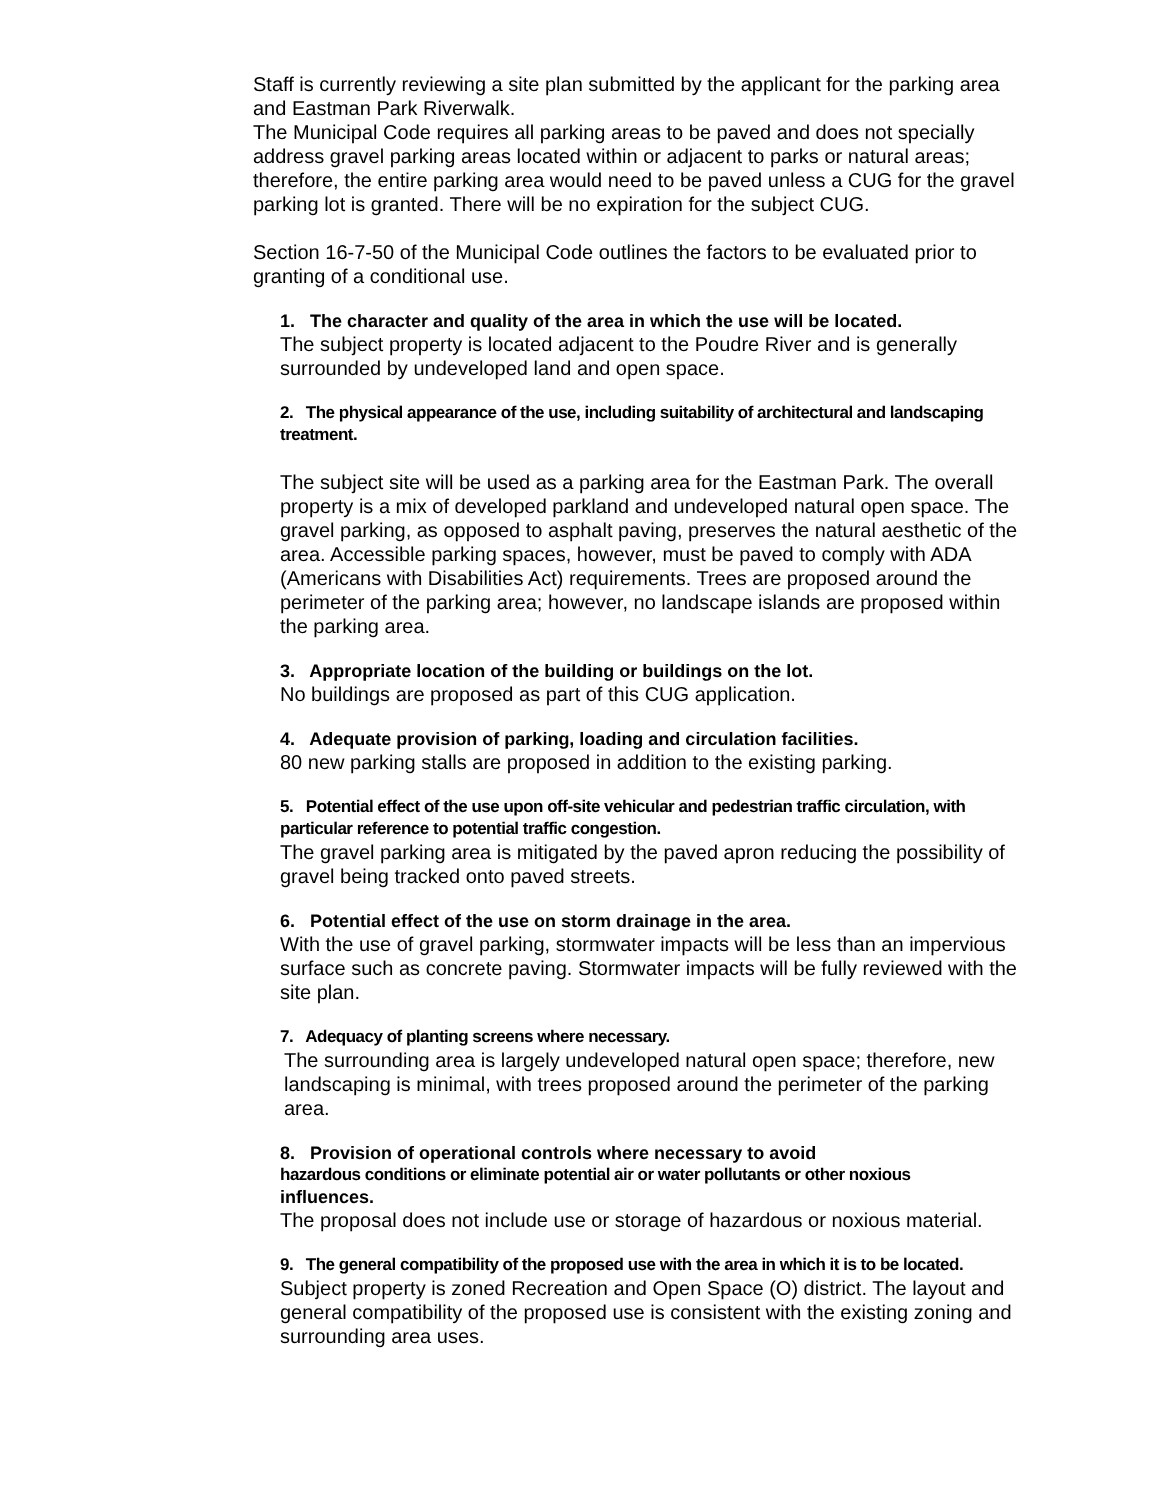Staff is currently reviewing a site plan submitted by the applicant for the parking area and Eastman Park Riverwalk.
The Municipal Code requires all parking areas to be paved and does not specially address gravel parking areas located within or adjacent to parks or natural areas; therefore, the entire parking area would need to be paved unless a CUG for the gravel parking lot is granted. There will be no expiration for the subject CUG.
Section 16-7-50 of the Municipal Code outlines the factors to be evaluated prior to granting of a conditional use.
1. The character and quality of the area in which the use will be located.
The subject property is located adjacent to the Poudre River and is generally surrounded by undeveloped land and open space.
2. The physical appearance of the use, including suitability of architectural and landscaping treatment.
The subject site will be used as a parking area for the Eastman Park. The overall property is a mix of developed parkland and undeveloped natural open space. The gravel parking, as opposed to asphalt paving, preserves the natural aesthetic of the area. Accessible parking spaces, however, must be paved to comply with ADA (Americans with Disabilities Act) requirements. Trees are proposed around the perimeter of the parking area; however, no landscape islands are proposed within the parking area.
3. Appropriate location of the building or buildings on the lot.
No buildings are proposed as part of this CUG application.
4. Adequate provision of parking, loading and circulation facilities.
80 new parking stalls are proposed in addition to the existing parking.
5. Potential effect of the use upon off-site vehicular and pedestrian traffic circulation, with particular reference to potential traffic congestion.
The gravel parking area is mitigated by the paved apron reducing the possibility of gravel being tracked onto paved streets.
6. Potential effect of the use on storm drainage in the area.
With the use of gravel parking, stormwater impacts will be less than an impervious surface such as concrete paving. Stormwater impacts will be fully reviewed with the site plan.
7. Adequacy of planting screens where necessary.
The surrounding area is largely undeveloped natural open space; therefore, new landscaping is minimal, with trees proposed around the perimeter of the parking area.
8. Provision of operational controls where necessary to avoid
hazardous conditions or eliminate potential air or water pollutants or other noxious
influences.
The proposal does not include use or storage of hazardous or noxious material.
9. The general compatibility of the proposed use with the area in which it is to be located.
Subject property is zoned Recreation and Open Space (O) district. The layout and general compatibility of the proposed use is consistent with the existing zoning and surrounding area uses.